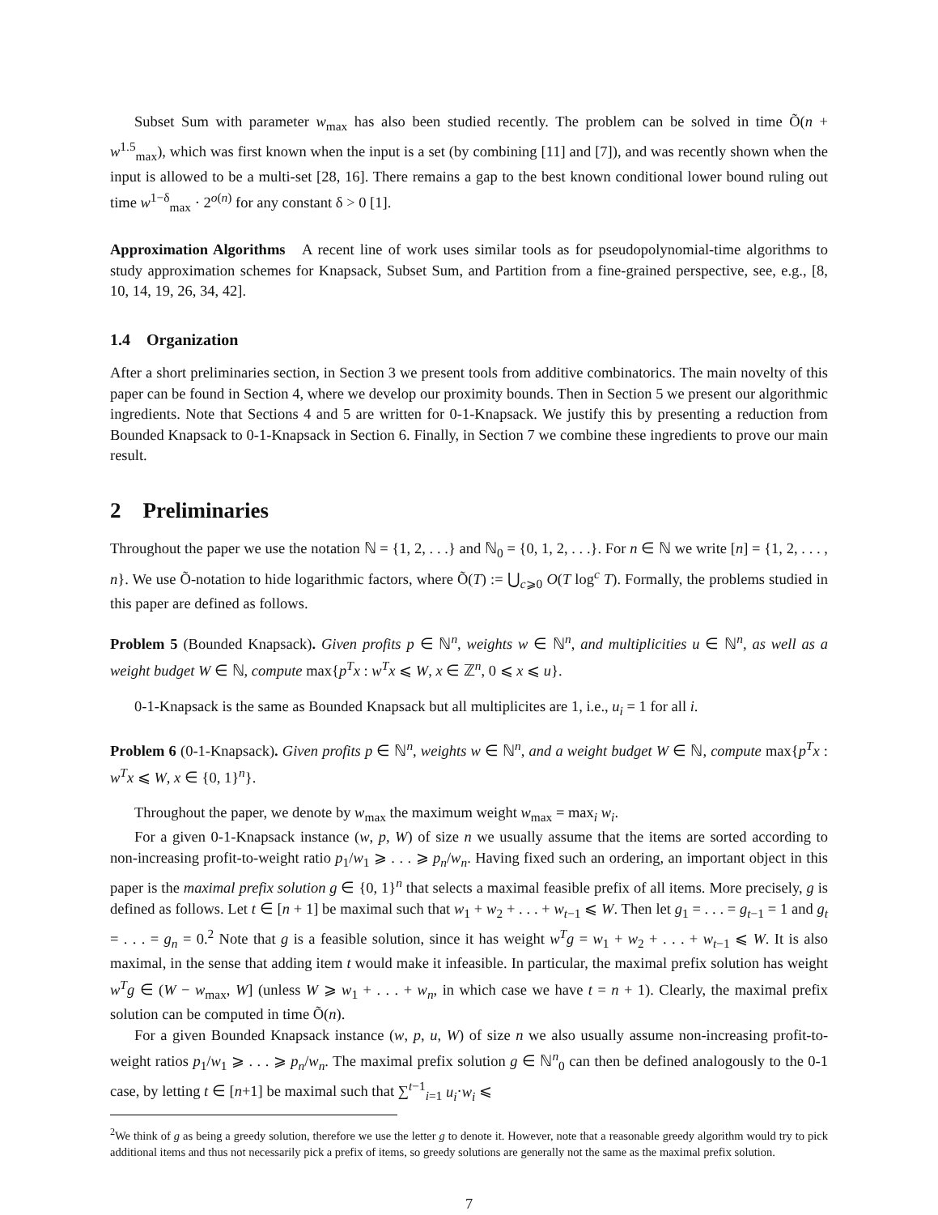Subset Sum with parameter w<sub>max</sub> has also been studied recently. The problem can be solved in time Õ(n + w<sup>1.5</sup><sub>max</sub>), which was first known when the input is a set (by combining [11] and [7]), and was recently shown when the input is allowed to be a multi-set [28, 16]. There remains a gap to the best known conditional lower bound ruling out time w<sup>1−δ</sup><sub>max</sub> · 2<sup>o(n)</sup> for any constant δ > 0 [1].
Approximation Algorithms A recent line of work uses similar tools as for pseudopolynomial-time algorithms to study approximation schemes for Knapsack, Subset Sum, and Partition from a fine-grained perspective, see, e.g., [8, 10, 14, 19, 26, 34, 42].
1.4 Organization
After a short preliminaries section, in Section 3 we present tools from additive combinatorics. The main novelty of this paper can be found in Section 4, where we develop our proximity bounds. Then in Section 5 we present our algorithmic ingredients. Note that Sections 4 and 5 are written for 0-1-Knapsack. We justify this by presenting a reduction from Bounded Knapsack to 0-1-Knapsack in Section 6. Finally, in Section 7 we combine these ingredients to prove our main result.
2 Preliminaries
Throughout the paper we use the notation ℕ = {1, 2, . . .} and ℕ<sub>0</sub> = {0, 1, 2, . . .}. For n ∈ ℕ we write [n] = {1, 2, . . . , n}. We use Õ-notation to hide logarithmic factors, where Õ(T) := ⋃<sub>c⩾0</sub> O(T log<sup>c</sup> T). Formally, the problems studied in this paper are defined as follows.
Problem 5 (Bounded Knapsack). Given profits p ∈ ℕ<sup>n</sup>, weights w ∈ ℕ<sup>n</sup>, and multiplicities u ∈ ℕ<sup>n</sup>, as well as a weight budget W ∈ ℕ, compute max{p<sup>T</sup>x : w<sup>T</sup>x ⩽ W, x ∈ ℤ<sup>n</sup>, 0 ⩽ x ⩽ u}.
0-1-Knapsack is the same as Bounded Knapsack but all multiplicites are 1, i.e., u<sub>i</sub> = 1 for all i.
Problem 6 (0-1-Knapsack). Given profits p ∈ ℕ<sup>n</sup>, weights w ∈ ℕ<sup>n</sup>, and a weight budget W ∈ ℕ, compute max{p<sup>T</sup>x : w<sup>T</sup>x ⩽ W, x ∈ {0, 1}<sup>n</sup>}.
Throughout the paper, we denote by w<sub>max</sub> the maximum weight w<sub>max</sub> = max<sub>i</sub> w<sub>i</sub>.
For a given 0-1-Knapsack instance (w, p, W) of size n we usually assume that the items are sorted according to non-increasing profit-to-weight ratio p<sub>1</sub>/w<sub>1</sub> ⩾ . . . ⩾ p<sub>n</sub>/w<sub>n</sub>. Having fixed such an ordering, an important object in this paper is the maximal prefix solution g ∈ {0, 1}<sup>n</sup> that selects a maximal feasible prefix of all items. More precisely, g is defined as follows. Let t ∈ [n + 1] be maximal such that w<sub>1</sub> + w<sub>2</sub> + . . . + w<sub>t−1</sub> ⩽ W. Then let g<sub>1</sub> = . . . = g<sub>t−1</sub> = 1 and g<sub>t</sub> = . . . = g<sub>n</sub> = 0.<sup>2</sup> Note that g is a feasible solution, since it has weight w<sup>T</sup>g = w<sub>1</sub> + w<sub>2</sub> + . . . + w<sub>t−1</sub> ⩽ W. It is also maximal, in the sense that adding item t would make it infeasible. In particular, the maximal prefix solution has weight w<sup>T</sup>g ∈ (W − w<sub>max</sub>, W] (unless W ⩾ w<sub>1</sub> + . . . + w<sub>n</sub>, in which case we have t = n + 1). Clearly, the maximal prefix solution can be computed in time Õ(n).
For a given Bounded Knapsack instance (w, p, u, W) of size n we also usually assume non-increasing profit-to-weight ratios p<sub>1</sub>/w<sub>1</sub> ⩾ . . . ⩾ p<sub>n</sub>/w<sub>n</sub>. The maximal prefix solution g ∈ ℕ<sup>n</sup><sub>0</sub> can then be defined analogously to the 0-1 case, by letting t ∈ [n+1] be maximal such that ∑<sup>t−1</sup><sub>i=1</sub> u<sub>i</sub>·w<sub>i</sub> ⩽
<sup>2</sup> We think of g as being a greedy solution, therefore we use the letter g to denote it. However, note that a reasonable greedy algorithm would try to pick additional items and thus not necessarily pick a prefix of items, so greedy solutions are generally not the same as the maximal prefix solution.
7